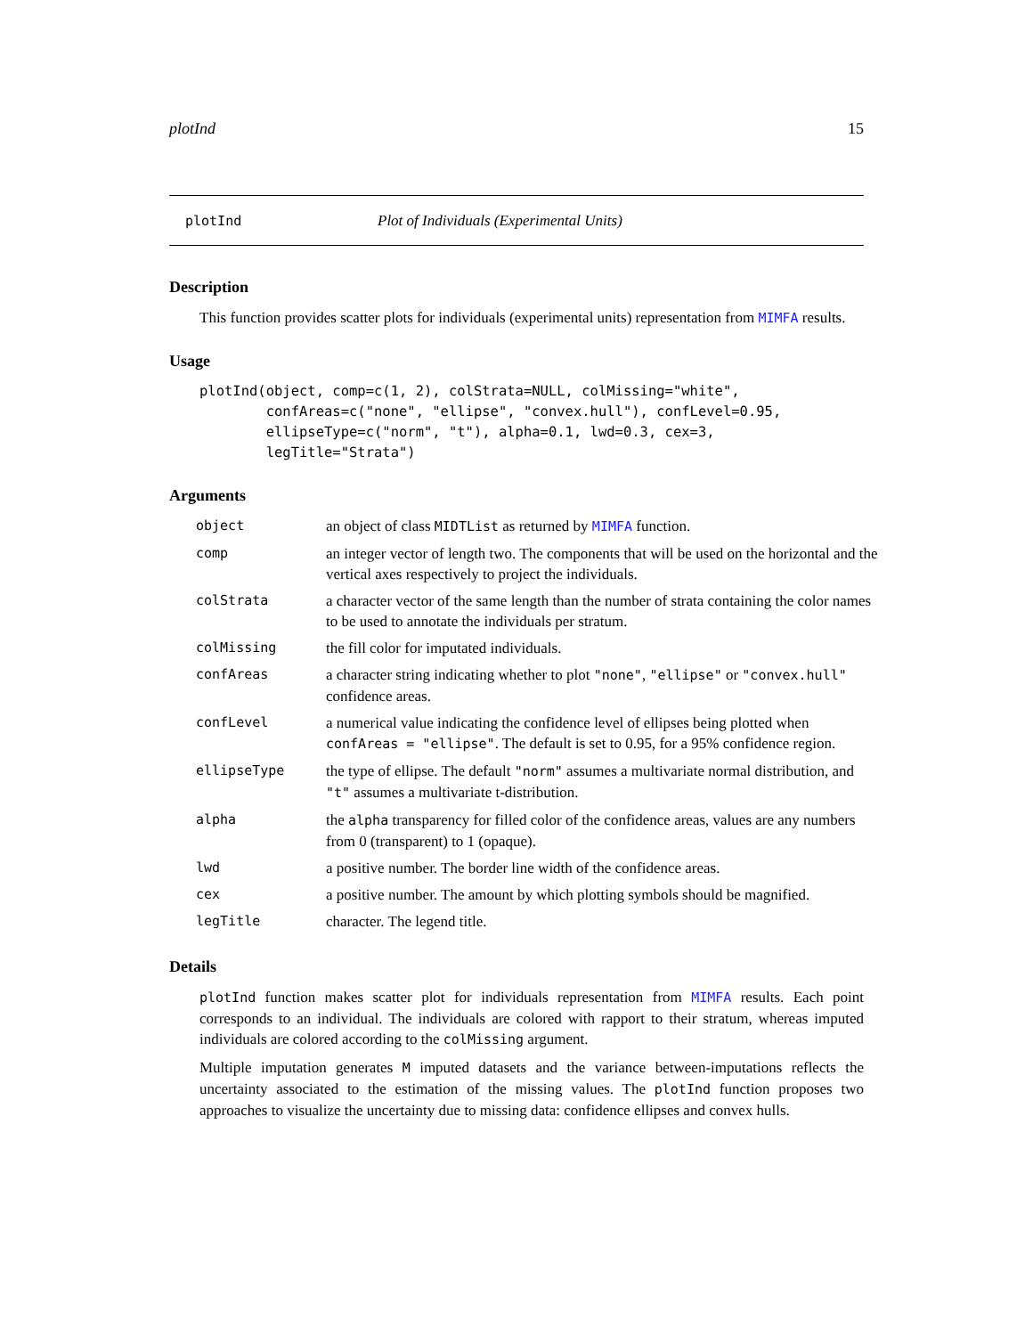plotInd 15
plotInd Plot of Individuals (Experimental Units)
Description
This function provides scatter plots for individuals (experimental units) representation from MIMFA results.
Usage
plotInd(object, comp=c(1, 2), colStrata=NULL, colMissing="white",
        confAreas=c("none", "ellipse", "convex.hull"), confLevel=0.95,
        ellipseType=c("norm", "t"), alpha=0.1, lwd=0.3, cex=3,
        legTitle="Strata")
Arguments
| object | an object of class MIDTList as returned by MIMFA function. |
| comp | an integer vector of length two. The components that will be used on the horizontal and the vertical axes respectively to project the individuals. |
| colStrata | a character vector of the same length than the number of strata containing the color names to be used to annotate the individuals per stratum. |
| colMissing | the fill color for imputated individuals. |
| confAreas | a character string indicating whether to plot "none" , "ellipse" or "convex.hull" confidence areas. |
| confLevel | a numerical value indicating the confidence level of ellipses being plotted when confAreas = "ellipse" . The default is set to 0.95, for a 95% confidence region. |
| ellipseType | the type of ellipse. The default "norm" assumes a multivariate normal distribution, and "t" assumes a multivariate t-distribution. |
| alpha | the alpha transparency for filled color of the confidence areas, values are any numbers from 0 (transparent) to 1 (opaque). |
| lwd | a positive number. The border line width of the confidence areas. |
| cex | a positive number. The amount by which plotting symbols should be magnified. |
| legTitle | character. The legend title. |
Details
plotInd function makes scatter plot for individuals representation from MIMFA results. Each point corresponds to an individual. The individuals are colored with rapport to their stratum, whereas imputed individuals are colored according to the colMissing argument.
Multiple imputation generates M imputed datasets and the variance between-imputations reflects the uncertainty associated to the estimation of the missing values. The plotInd function proposes two approaches to visualize the uncertainty due to missing data: confidence ellipses and convex hulls.